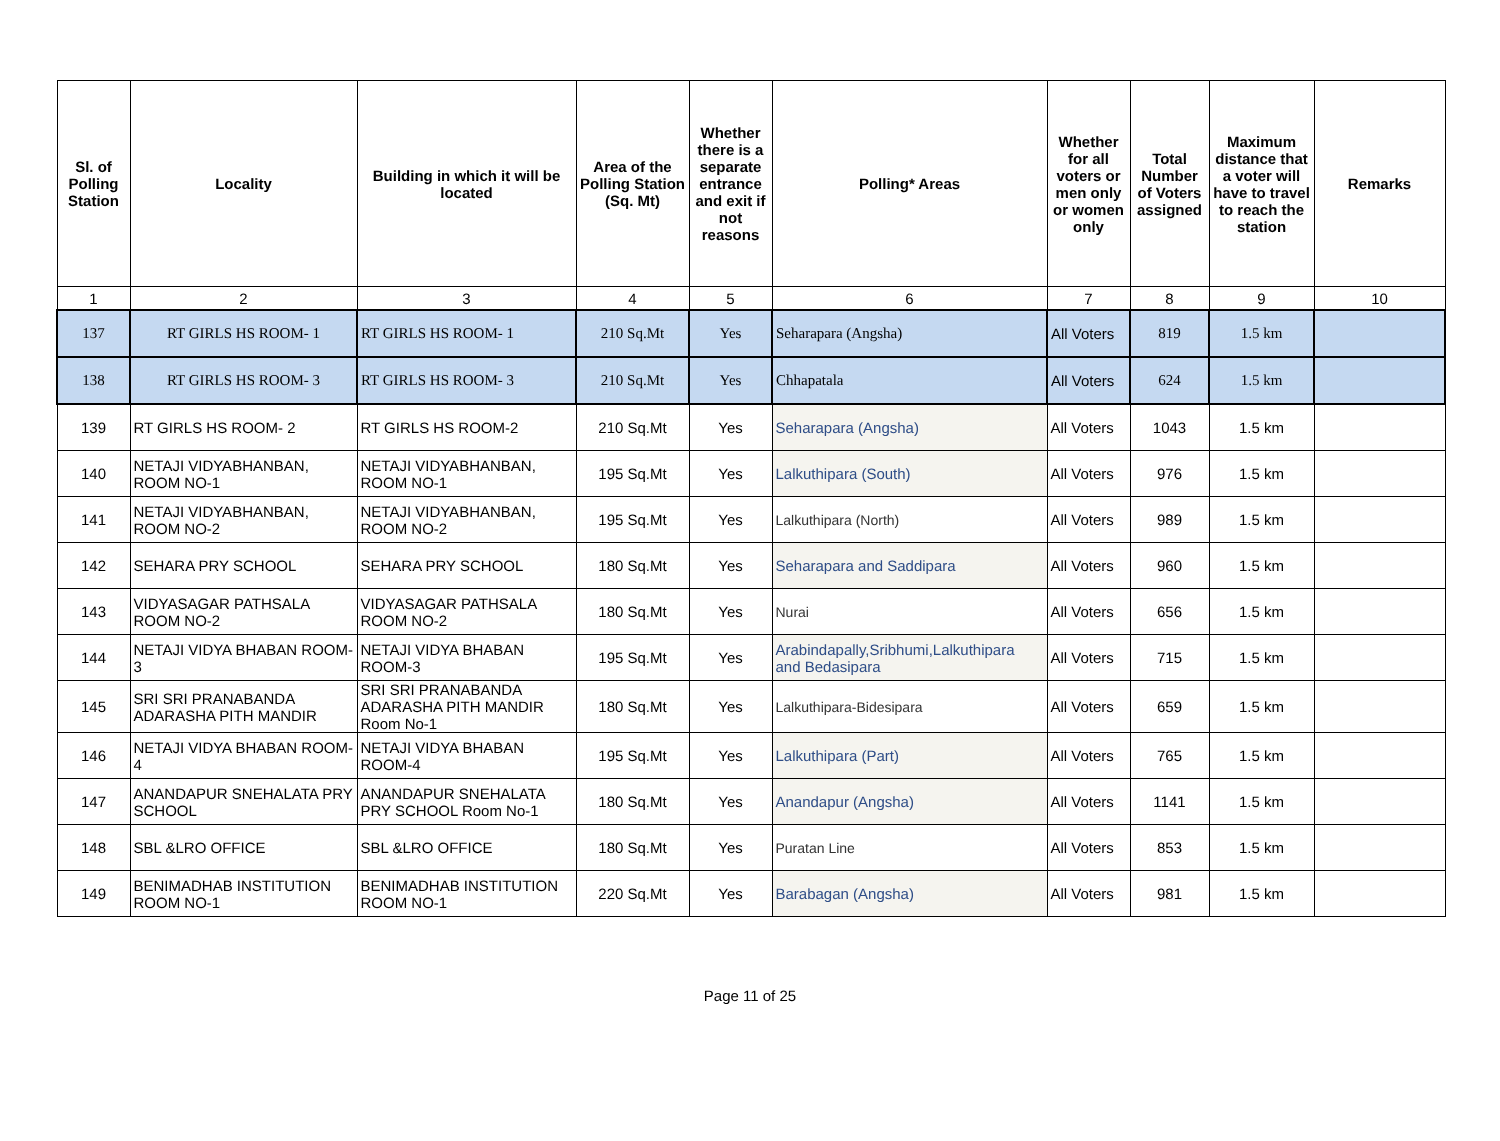| Sl. of Polling Station | Locality | Building in which it will be located | Area of the Polling Station (Sq. Mt) | Whether there is a separate entrance and exit if not reasons | Polling* Areas | Whether for all voters or men only or women only | Total Number of Voters assigned | Maximum distance that a voter will have to travel to reach the station | Remarks |
| --- | --- | --- | --- | --- | --- | --- | --- | --- | --- |
| 1 | 2 | 3 | 4 | 5 | 6 | 7 | 8 | 9 | 10 |
| 137 | RT GIRLS HS ROOM- 1 | RT GIRLS HS ROOM- 1 | 210 Sq.Mt | Yes | Seharapara (Angsha) | All Voters | 819 | 1.5 km | |
| 138 | RT GIRLS HS ROOM- 3 | RT GIRLS HS ROOM- 3 | 210 Sq.Mt | Yes | Chhapatala | All Voters | 624 | 1.5 km | |
| 139 | RT GIRLS HS ROOM- 2 | RT GIRLS HS ROOM-2 | 210 Sq.Mt | Yes | Seharapara (Angsha) | All Voters | 1043 | 1.5 km | |
| 140 | NETAJI VIDYABHANBAN, ROOM NO-1 | NETAJI VIDYABHANBAN, ROOM NO-1 | 195 Sq.Mt | Yes | Lalkuthipara (South) | All Voters | 976 | 1.5 km | |
| 141 | NETAJI VIDYABHANBAN, ROOM NO-2 | NETAJI VIDYABHANBAN, ROOM NO-2 | 195 Sq.Mt | Yes | Lalkuthipara (North) | All Voters | 989 | 1.5 km | |
| 142 | SEHARA PRY SCHOOL | SEHARA PRY SCHOOL | 180 Sq.Mt | Yes | Seharapara and Saddipara | All Voters | 960 | 1.5 km | |
| 143 | VIDYASAGAR PATHSALA ROOM NO-2 | VIDYASAGAR PATHSALA ROOM NO-2 | 180 Sq.Mt | Yes | Nurai | All Voters | 656 | 1.5 km | |
| 144 | NETAJI VIDYA BHABAN ROOM-3 | NETAJI VIDYA BHABAN ROOM-3 | 195 Sq.Mt | Yes | Arabindapally,Sribhumi,Lalkuthipara and Bedasipara | All Voters | 715 | 1.5 km | |
| 145 | SRI SRI PRANABANDA ADARASHA PITH MANDIR | SRI SRI PRANABANDA ADARASHA PITH MANDIR Room No-1 | 180 Sq.Mt | Yes | Lalkuthipara-Bidesipara | All Voters | 659 | 1.5 km | |
| 146 | NETAJI VIDYA BHABAN ROOM-4 | NETAJI VIDYA BHABAN ROOM-4 | 195 Sq.Mt | Yes | Lalkuthipara (Part) | All Voters | 765 | 1.5 km | |
| 147 | ANANDAPUR SNEHALATA PRY SCHOOL | ANANDAPUR SNEHALATA PRY SCHOOL Room No-1 | 180 Sq.Mt | Yes | Anandapur (Angsha) | All Voters | 1141 | 1.5 km | |
| 148 | SBL &LRO OFFICE | SBL &LRO OFFICE | 180 Sq.Mt | Yes | Puratan Line | All Voters | 853 | 1.5 km | |
| 149 | BENIMADHAB INSTITUTION ROOM NO-1 | BENIMADHAB INSTITUTION ROOM NO-1 | 220 Sq.Mt | Yes | Barabagan (Angsha) | All Voters | 981 | 1.5 km | |
Page 11 of 25